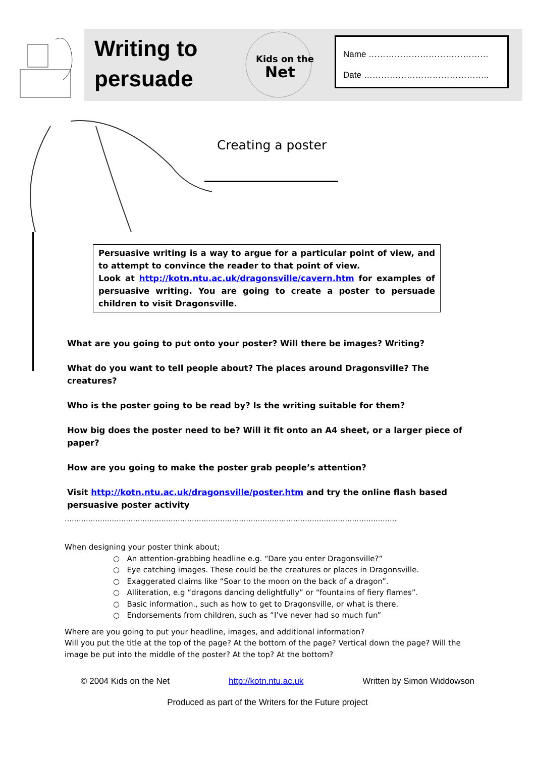Writing to
persuade
Kids on the
Net
Name ……………………………………
Date ……………………………………..
Creating a poster
Persuasive writing is a way to argue for a particular point of view, and to attempt to convince the reader to that point of view.
Look at http://kotn.ntu.ac.uk/dragonsville/cavern.htm for examples of persuasive writing. You are going to create a poster to persuade children to visit Dragonsville.
What are you going to put onto your poster? Will there be images? Writing?
What do you want to tell people about? The places around Dragonsville? The creatures?
Who is the poster going to be read by? Is the writing suitable for them?
How big does the poster need to be? Will it fit onto an A4 sheet, or a larger piece of paper?
How are you going to make the poster grab people’s attention?
Visit http://kotn.ntu.ac.uk/dragonsville/poster.htm and try the online flash based persuasive poster activity
……………………………………………………………………………………………………………………………
When designing your poster think about;
○ An attention-grabbing headline e.g. “Dare you enter Dragonsville?”
○ Eye catching images. These could be the creatures or places in Dragonsville.
○ Exaggerated claims like “Soar to the moon on the back of a dragon”.
○ Alliteration, e.g “dragons dancing delightfully” or “fountains of fiery flames”.
○ Basic information., such as how to get to Dragonsville, or what is there.
○ Endorsements from children, such as “I’ve never had so much fun”
Where are you going to put your headline, images, and additional information?
Will you put the title at the top of the page? At the bottom of the page? Vertical down the page? Will the image be put into the middle of the poster? At the top? At the bottom?
© 2004 Kids on the Net http://kotn.ntu.ac.uk Written by Simon Widdowson
Produced as part of the Writers for the Future project